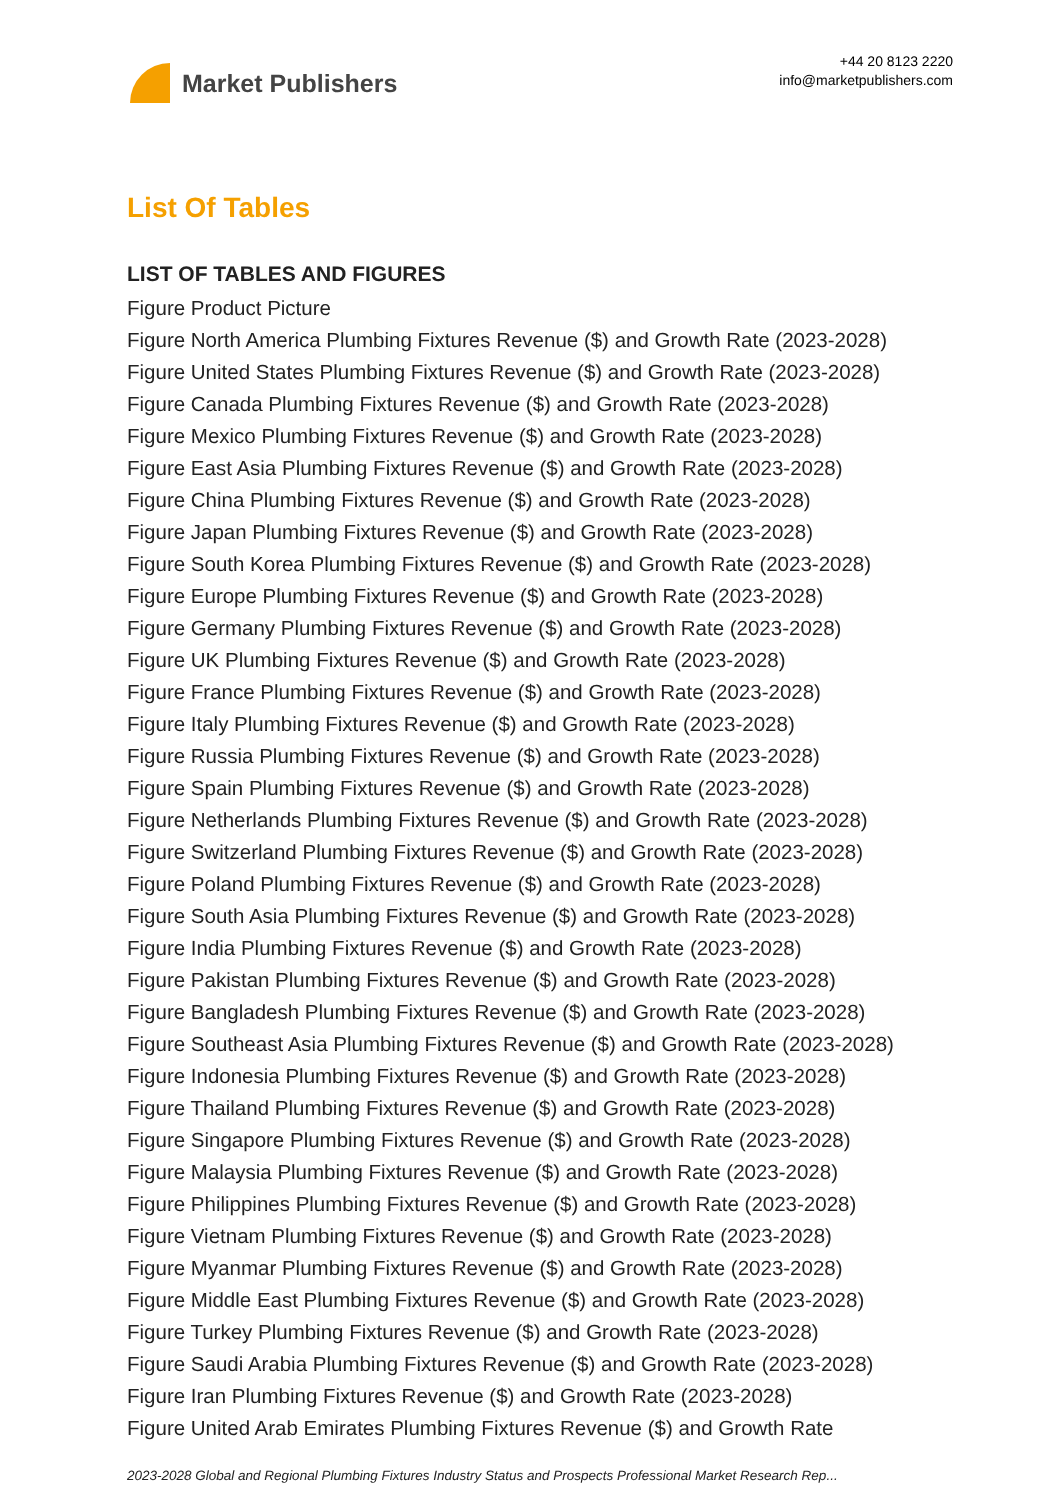Market Publishers
+44 20 8123 2220
info@marketpublishers.com
List Of Tables
LIST OF TABLES AND FIGURES
Figure Product Picture
Figure North America Plumbing Fixtures Revenue ($) and Growth Rate (2023-2028)
Figure United States Plumbing Fixtures Revenue ($) and Growth Rate (2023-2028)
Figure Canada Plumbing Fixtures Revenue ($) and Growth Rate (2023-2028)
Figure Mexico Plumbing Fixtures Revenue ($) and Growth Rate (2023-2028)
Figure East Asia Plumbing Fixtures Revenue ($) and Growth Rate (2023-2028)
Figure China Plumbing Fixtures Revenue ($) and Growth Rate (2023-2028)
Figure Japan Plumbing Fixtures Revenue ($) and Growth Rate (2023-2028)
Figure South Korea Plumbing Fixtures Revenue ($) and Growth Rate (2023-2028)
Figure Europe Plumbing Fixtures Revenue ($) and Growth Rate (2023-2028)
Figure Germany Plumbing Fixtures Revenue ($) and Growth Rate (2023-2028)
Figure UK Plumbing Fixtures Revenue ($) and Growth Rate (2023-2028)
Figure France Plumbing Fixtures Revenue ($) and Growth Rate (2023-2028)
Figure Italy Plumbing Fixtures Revenue ($) and Growth Rate (2023-2028)
Figure Russia Plumbing Fixtures Revenue ($) and Growth Rate (2023-2028)
Figure Spain Plumbing Fixtures Revenue ($) and Growth Rate (2023-2028)
Figure Netherlands Plumbing Fixtures Revenue ($) and Growth Rate (2023-2028)
Figure Switzerland Plumbing Fixtures Revenue ($) and Growth Rate (2023-2028)
Figure Poland Plumbing Fixtures Revenue ($) and Growth Rate (2023-2028)
Figure South Asia Plumbing Fixtures Revenue ($) and Growth Rate (2023-2028)
Figure India Plumbing Fixtures Revenue ($) and Growth Rate (2023-2028)
Figure Pakistan Plumbing Fixtures Revenue ($) and Growth Rate (2023-2028)
Figure Bangladesh Plumbing Fixtures Revenue ($) and Growth Rate (2023-2028)
Figure Southeast Asia Plumbing Fixtures Revenue ($) and Growth Rate (2023-2028)
Figure Indonesia Plumbing Fixtures Revenue ($) and Growth Rate (2023-2028)
Figure Thailand Plumbing Fixtures Revenue ($) and Growth Rate (2023-2028)
Figure Singapore Plumbing Fixtures Revenue ($) and Growth Rate (2023-2028)
Figure Malaysia Plumbing Fixtures Revenue ($) and Growth Rate (2023-2028)
Figure Philippines Plumbing Fixtures Revenue ($) and Growth Rate (2023-2028)
Figure Vietnam Plumbing Fixtures Revenue ($) and Growth Rate (2023-2028)
Figure Myanmar Plumbing Fixtures Revenue ($) and Growth Rate (2023-2028)
Figure Middle East Plumbing Fixtures Revenue ($) and Growth Rate (2023-2028)
Figure Turkey Plumbing Fixtures Revenue ($) and Growth Rate (2023-2028)
Figure Saudi Arabia Plumbing Fixtures Revenue ($) and Growth Rate (2023-2028)
Figure Iran Plumbing Fixtures Revenue ($) and Growth Rate (2023-2028)
Figure United Arab Emirates Plumbing Fixtures Revenue ($) and Growth Rate
2023-2028 Global and Regional Plumbing Fixtures Industry Status and Prospects Professional Market Research Rep...